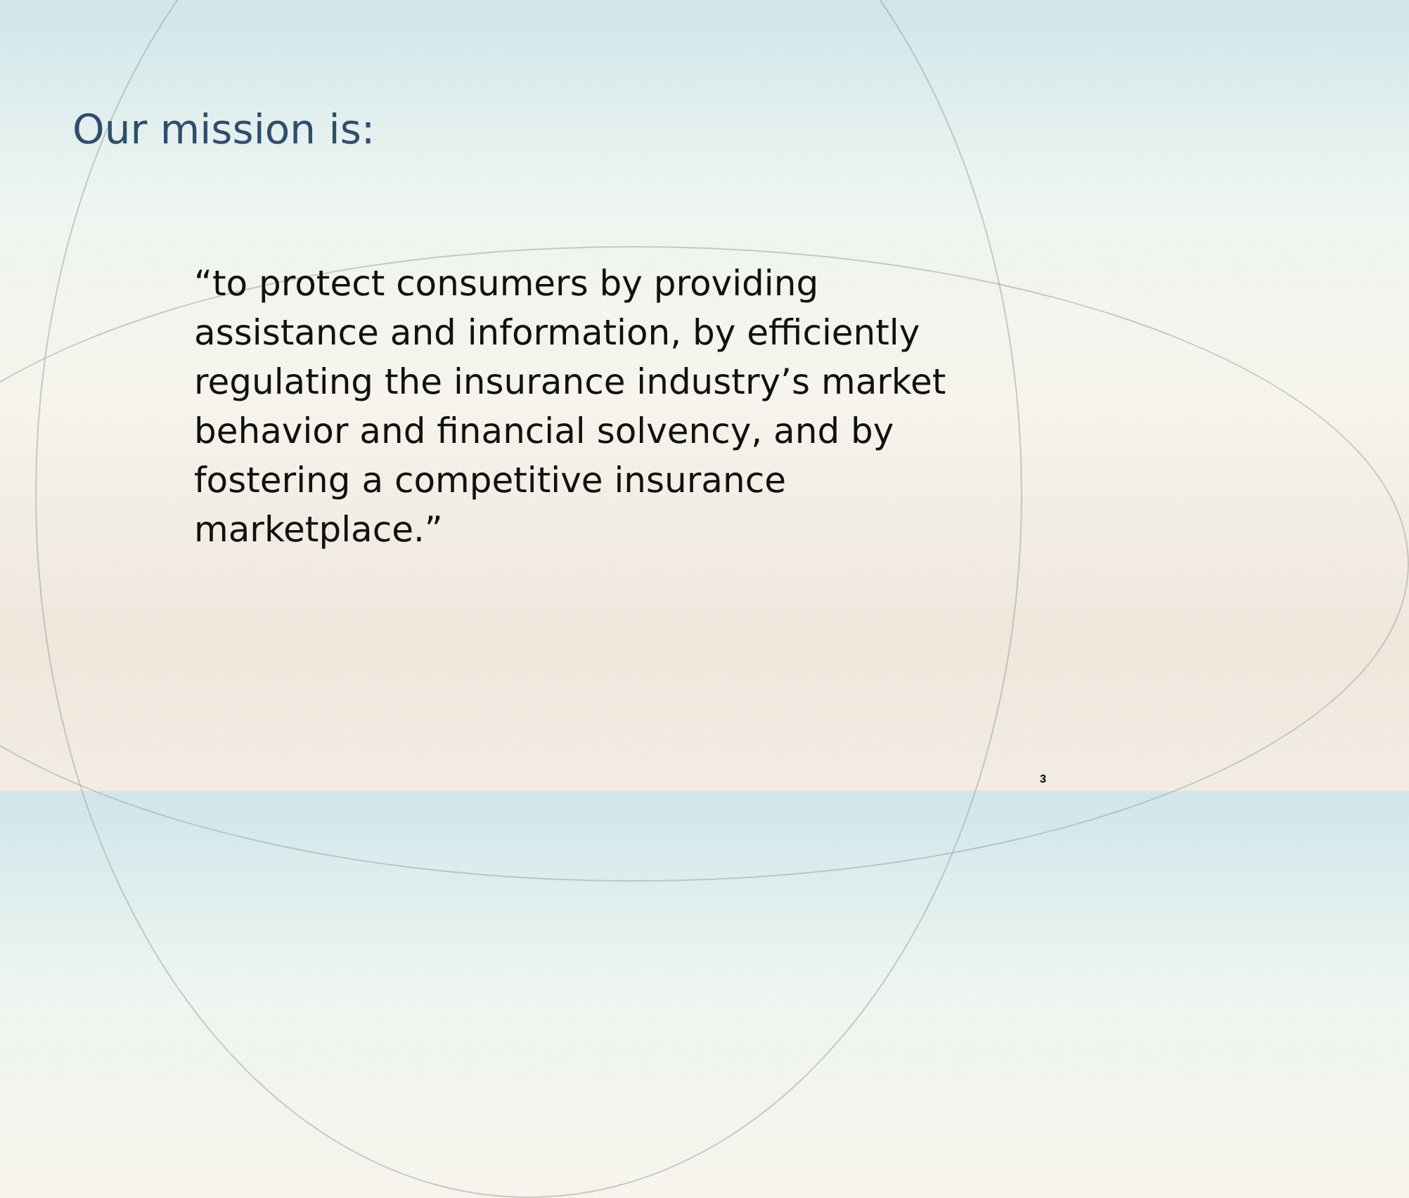Our mission is:
“to protect consumers by providing assistance and information, by efficiently regulating the insurance industry’s market behavior and financial solvency, and by fostering a competitive insurance marketplace.”
3